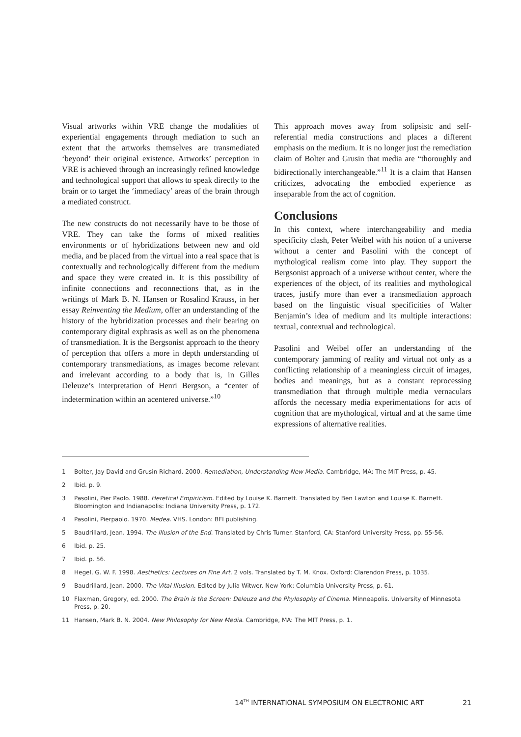Visual artworks within VRE change the modalities of experiential engagements through mediation to such an extent that the artworks themselves are transmediated ‘beyond’ their original existence. Artworks’ perception in VRE is achieved through an increasingly refined knowledge and technological support that allows to speak directly to the brain or to target the ‘immediacy’ areas of the brain through a mediated construct.
The new constructs do not necessarily have to be those of VRE. They can take the forms of mixed realities environments or of hybridizations between new and old media, and be placed from the virtual into a real space that is contextually and technologically different from the medium and space they were created in. It is this possibility of infinite connections and reconnections that, as in the writings of Mark B. N. Hansen or Rosalind Krauss, in her essay Reinventing the Medium, offer an understanding of the history of the hybridization processes and their bearing on contemporary digital exphrasis as well as on the phenomena of transmediation. It is the Bergsonist approach to the theory of perception that offers a more in depth understanding of contemporary transmediations, as images become relevant and irrelevant according to a body that is, in Gilles Deleuze’s interpretation of Henri Bergson, a “center of indetermination within an acentered universe.”<sup>10</sup>
This approach moves away from solipsistc and self-referential media constructions and places a different emphasis on the medium. It is no longer just the remediation claim of Bolter and Grusin that media are “thoroughly and bidirectionally interchangeable.”<sup>11</sup> It is a claim that Hansen criticizes, advocating the embodied experience as inseparable from the act of cognition.
Conclusions
In this context, where interchangeability and media specificity clash, Peter Weibel with his notion of a universe without a center and Pasolini with the concept of mythological realism come into play. They support the Bergsonist approach of a universe without center, where the experiences of the object, of its realities and mythological traces, justify more than ever a transmediation approach based on the linguistic visual specificities of Walter Benjamin’s idea of medium and its multiple interactions: textual, contextual and technological.
Pasolini and Weibel offer an understanding of the contemporary jamming of reality and virtual not only as a conflicting relationship of a meaningless circuit of images, bodies and meanings, but as a constant reprocessing transmediation that through multiple media vernaculars affords the necessary media experimentations for acts of cognition that are mythological, virtual and at the same time expressions of alternative realities.
1 Bolter, Jay David and Grusin Richard. 2000. Remediation, Understanding New Media. Cambridge, MA: The MIT Press, p. 45.
2 Ibid. p. 9.
3 Pasolini, Pier Paolo. 1988. Heretical Empiricism. Edited by Louise K. Barnett. Translated by Ben Lawton and Louise K. Barnett. Bloomington and Indianapolis: Indiana University Press, p. 172.
4 Pasolini, Pierpaolo. 1970. Medea. VHS. London: BFI publishing.
5 Baudrillard, Jean. 1994. The Illusion of the End. Translated by Chris Turner. Stanford, CA: Stanford University Press, pp. 55-56.
6 Ibid. p. 25.
7 Ibid. p. 56.
8 Hegel, G. W. F. 1998. Aesthetics: Lectures on Fine Art. 2 vols. Translated by T. M. Knox. Oxford: Clarendon Press, p. 1035.
9 Baudrillard, Jean. 2000. The Vital Illusion. Edited by Julia Witwer. New York: Columbia University Press, p. 61.
10 Flaxman, Gregory, ed. 2000. The Brain is the Screen: Deleuze and the Phylosophy of Cinema. Minneapolis. University of Minnesota Press, p. 20.
11 Hansen, Mark B. N. 2004. New Philosophy for New Media. Cambridge, MA: The MIT Press, p. 1.
14<sup>TH</sup> INTERNATIONAL SYMPOSIUM ON ELECTRONIC ART 21